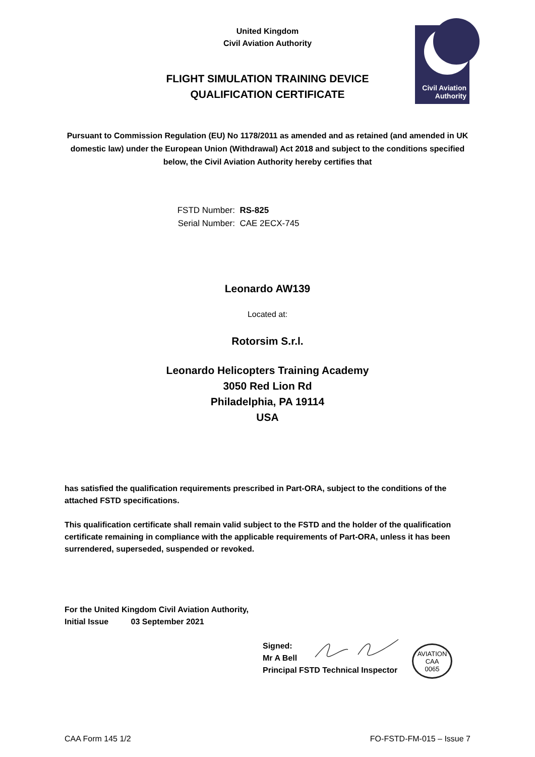Civil Aviation
Authority
United Kingdom
Civil Aviation Authority
FLIGHT SIMULATION TRAINING DEVICE
QUALIFICATION CERTIFICATE
Pursuant to Commission Regulation (EU) No 1178/2011 as amended and as retained (and amended in UK domestic law) under the European Union (Withdrawal) Act 2018 and subject to the conditions specified below, the Civil Aviation Authority hereby certifies that
FSTD Number: RS-825
Serial Number: CAE 2ECX-745
Leonardo AW139
Located at:
Rotorsim S.r.l.
Leonardo Helicopters Training Academy
3050 Red Lion Rd
Philadelphia, PA 19114
USA
has satisfied the qualification requirements prescribed in Part-ORA, subject to the conditions of the attached FSTD specifications.
This qualification certificate shall remain valid subject to the FSTD and the holder of the qualification certificate remaining in compliance with the applicable requirements of Part-ORA, unless it has been surrendered, superseded, suspended or revoked.
For the United Kingdom Civil Aviation Authority,
Initial Issue 03 September 2021
Signed:
Mr A Bell
Principal FSTD Technical Inspector
AVIATION
CAA
0065
CAA Form 145 1/2 FO-FSTD-FM-015 – Issue 7